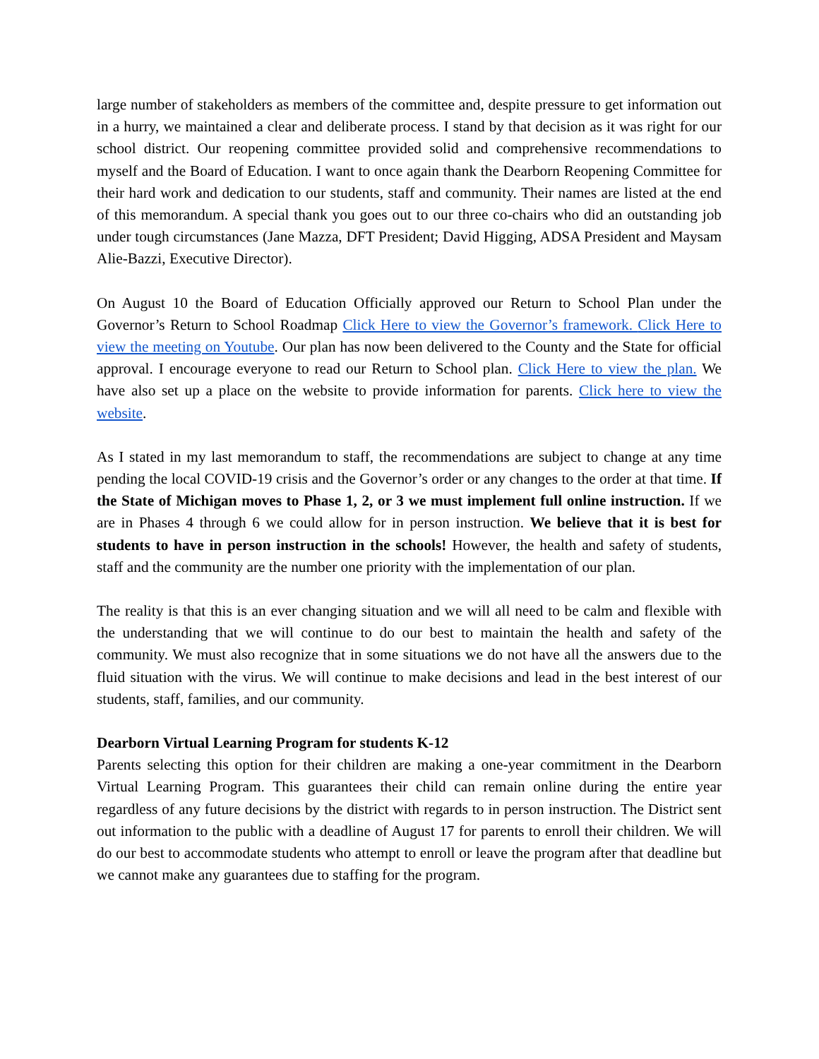large number of stakeholders as members of the committee and, despite pressure to get information out in a hurry, we maintained a clear and deliberate process. I stand by that decision as it was right for our school district. Our reopening committee provided solid and comprehensive recommendations to myself and the Board of Education. I want to once again thank the Dearborn Reopening Committee for their hard work and dedication to our students, staff and community. Their names are listed at the end of this memorandum. A special thank you goes out to our three co-chairs who did an outstanding job under tough circumstances (Jane Mazza, DFT President; David Higging, ADSA President and Maysam Alie-Bazzi, Executive Director).
On August 10 the Board of Education Officially approved our Return to School Plan under the Governor’s Return to School Roadmap Click Here to view the Governor’s framework. Click Here to view the meeting on Youtube. Our plan has now been delivered to the County and the State for official approval. I encourage everyone to read our Return to School plan. Click Here to view the plan. We have also set up a place on the website to provide information for parents. Click here to view the website.
As I stated in my last memorandum to staff, the recommendations are subject to change at any time pending the local COVID-19 crisis and the Governor’s order or any changes to the order at that time. If the State of Michigan moves to Phase 1, 2, or 3 we must implement full online instruction. If we are in Phases 4 through 6 we could allow for in person instruction. We believe that it is best for students to have in person instruction in the schools! However, the health and safety of students, staff and the community are the number one priority with the implementation of our plan.
The reality is that this is an ever changing situation and we will all need to be calm and flexible with the understanding that we will continue to do our best to maintain the health and safety of the community. We must also recognize that in some situations we do not have all the answers due to the fluid situation with the virus. We will continue to make decisions and lead in the best interest of our students, staff, families, and our community.
Dearborn Virtual Learning Program for students K-12
Parents selecting this option for their children are making a one-year commitment in the Dearborn Virtual Learning Program. This guarantees their child can remain online during the entire year regardless of any future decisions by the district with regards to in person instruction. The District sent out information to the public with a deadline of August 17 for parents to enroll their children. We will do our best to accommodate students who attempt to enroll or leave the program after that deadline but we cannot make any guarantees due to staffing for the program.